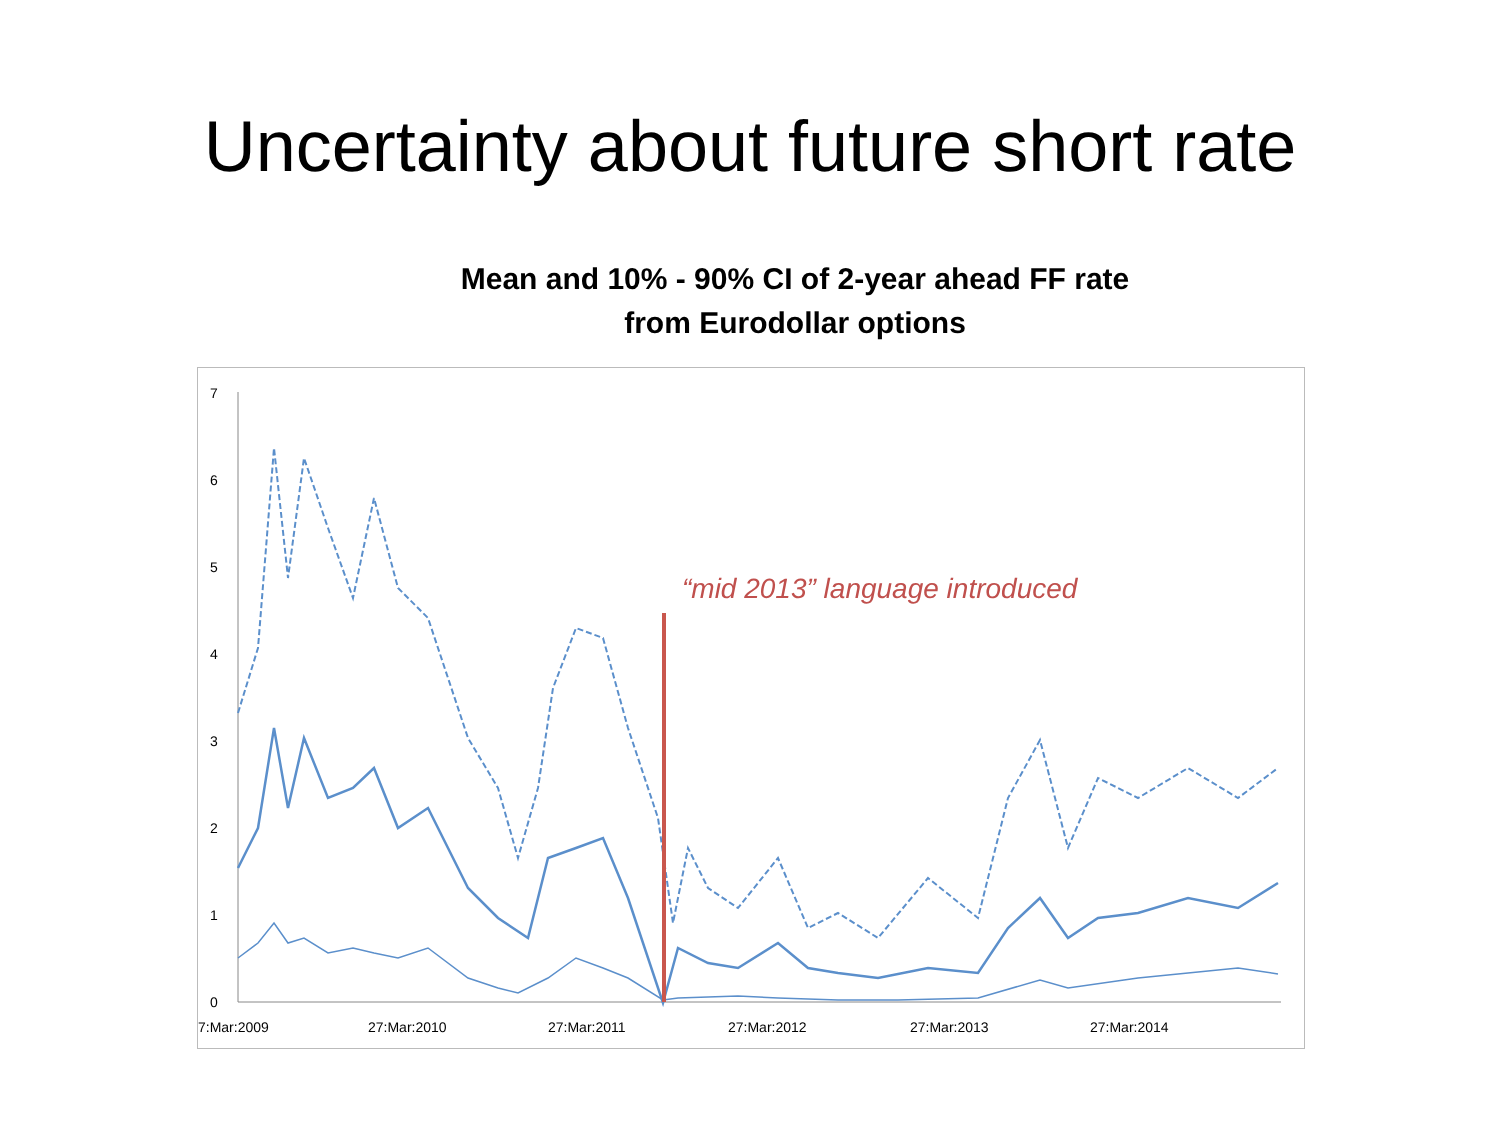Uncertainty about future short rate
Mean and 10% - 90% CI of 2-year ahead FF rate
from Eurodollar options
0
1
2
3
4
5
6
7
7:Mar:2009
27:Mar:2010
27:Mar:2011
27:Mar:2012
27:Mar:2013
27:Mar:2014
“mid 2013” language introduced